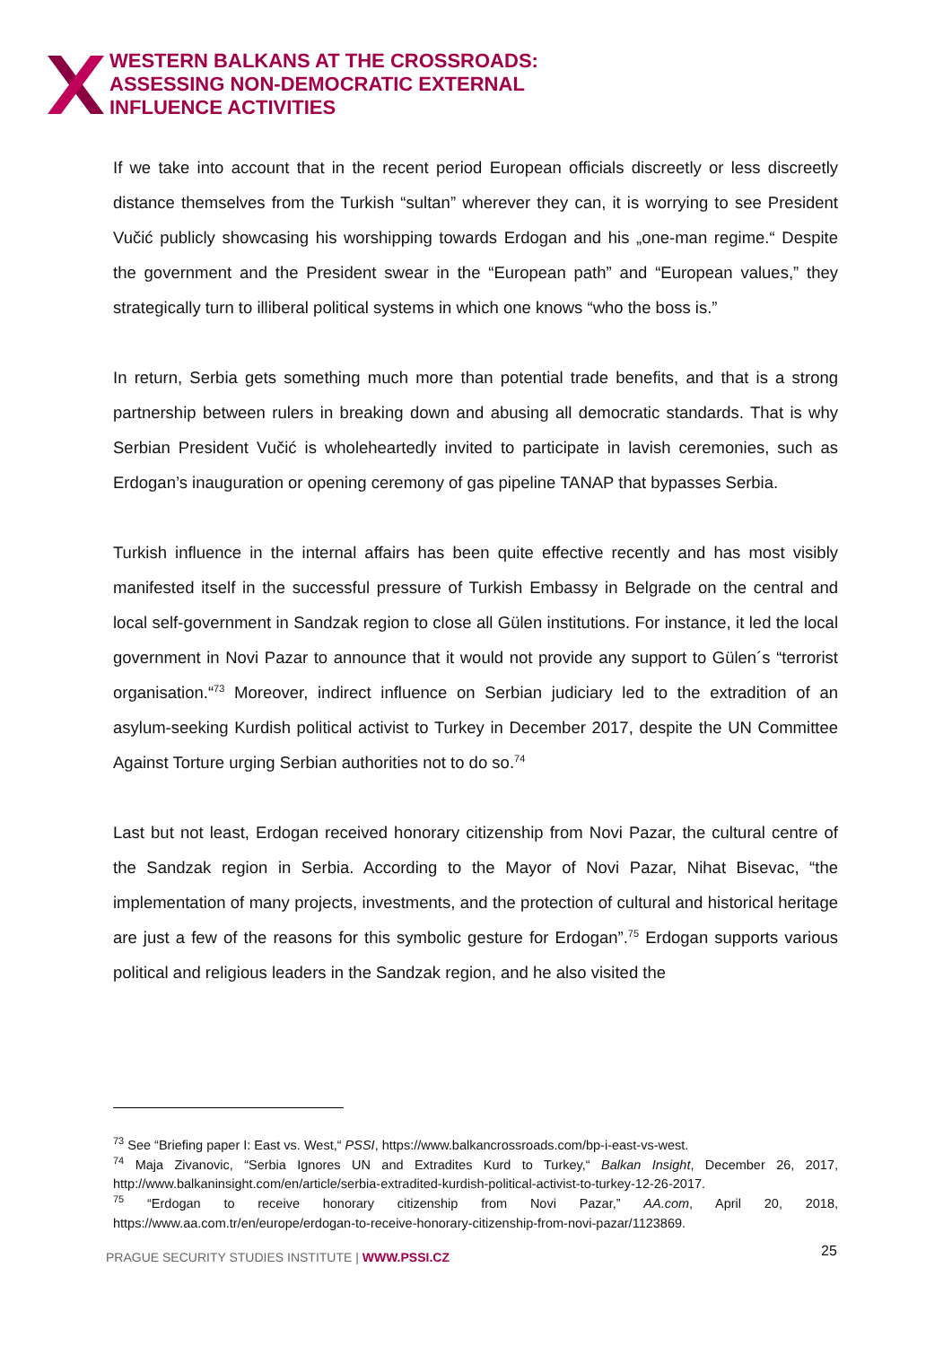WESTERN BALKANS AT THE CROSSROADS:
ASSESSING NON-DEMOCRATIC EXTERNAL
INFLUENCE ACTIVITIES
If we take into account that in the recent period European officials discreetly or less discreetly distance themselves from the Turkish “sultan” wherever they can, it is worrying to see President Vučić publicly showcasing his worshipping towards Erdogan and his „one-man regime.“ Despite the government and the President swear in the “European path” and “European values,” they strategically turn to illiberal political systems in which one knows “who the boss is.”
In return, Serbia gets something much more than potential trade benefits, and that is a strong partnership between rulers in breaking down and abusing all democratic standards. That is why Serbian President Vučić is wholeheartedly invited to participate in lavish ceremonies, such as Erdogan’s inauguration or opening ceremony of gas pipeline TANAP that bypasses Serbia.
Turkish influence in the internal affairs has been quite effective recently and has most visibly manifested itself in the successful pressure of Turkish Embassy in Belgrade on the central and local self-government in Sandzak region to close all Gülen institutions. For instance, it led the local government in Novi Pazar to announce that it would not provide any support to Gülen´s “terrorist organisation.“<sup>73</sup> Moreover, indirect influence on Serbian judiciary led to the extradition of an asylum-seeking Kurdish political activist to Turkey in December 2017, despite the UN Committee Against Torture urging Serbian authorities not to do so.<sup>74</sup>
Last but not least, Erdogan received honorary citizenship from Novi Pazar, the cultural centre of the Sandzak region in Serbia. According to the Mayor of Novi Pazar, Nihat Bisevac, “the implementation of many projects, investments, and the protection of cultural and historical heritage are just a few of the reasons for this symbolic gesture for Erdogan”.<sup>75</sup> Erdogan supports various political and religious leaders in the Sandzak region, and he also visited the
<sup>73</sup> See “Briefing paper I: East vs. West,“ PSSI, https://www.balkancrossroads.com/bp-i-east-vs-west.
<sup>74</sup> Maja Zivanovic, “Serbia Ignores UN and Extradites Kurd to Turkey,“ Balkan Insight, December 26, 2017, http://www.balkaninsight.com/en/article/serbia-extradited-kurdish-political-activist-to-turkey-12-26-2017.
<sup>75</sup> “Erdogan to receive honorary citizenship from Novi Pazar,” AA.com, April 20, 2018, https://www.aa.com.tr/en/europe/erdogan-to-receive-honorary-citizenship-from-novi-pazar/1123869.
PRAGUE SECURITY STUDIES INSTITUTE | WWW.PSSI.CZ
25